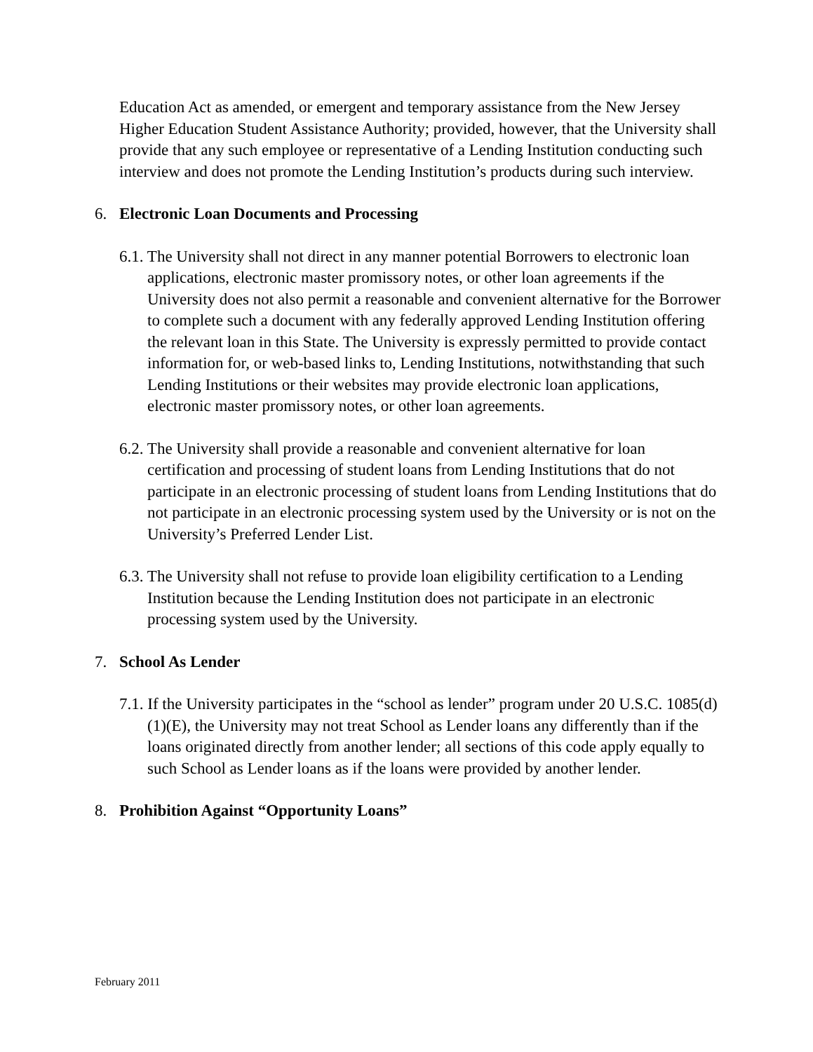Education Act as amended, or emergent and temporary assistance from the New Jersey Higher Education Student Assistance Authority; provided, however, that the University shall provide that any such employee or representative of a Lending Institution conducting such interview and does not promote the Lending Institution’s products during such interview.
6. Electronic Loan Documents and Processing
6.1. The University shall not direct in any manner potential Borrowers to electronic loan applications, electronic master promissory notes, or other loan agreements if the University does not also permit a reasonable and convenient alternative for the Borrower to complete such a document with any federally approved Lending Institution offering the relevant loan in this State. The University is expressly permitted to provide contact information for, or web-based links to, Lending Institutions, notwithstanding that such Lending Institutions or their websites may provide electronic loan applications, electronic master promissory notes, or other loan agreements.
6.2. The University shall provide a reasonable and convenient alternative for loan certification and processing of student loans from Lending Institutions that do not participate in an electronic processing of student loans from Lending Institutions that do not participate in an electronic processing system used by the University or is not on the University’s Preferred Lender List.
6.3. The University shall not refuse to provide loan eligibility certification to a Lending Institution because the Lending Institution does not participate in an electronic processing system used by the University.
7. School As Lender
7.1. If the University participates in the “school as lender” program under 20 U.S.C. 1085(d)(1)(E), the University may not treat School as Lender loans any differently than if the loans originated directly from another lender; all sections of this code apply equally to such School as Lender loans as if the loans were provided by another lender.
8. Prohibition Against “Opportunity Loans”
February 2011